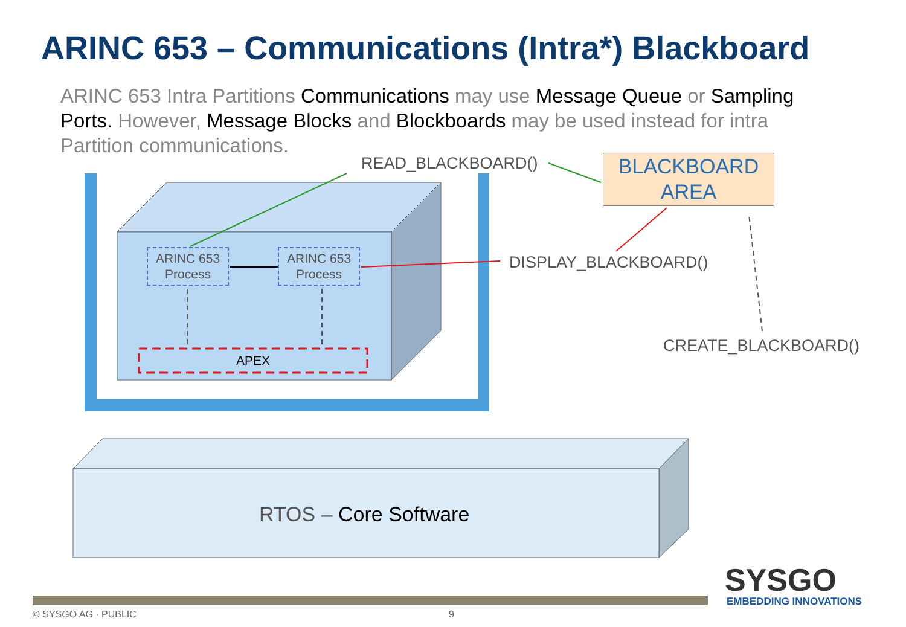ARINC 653 – Communications (Intra*) Blackboard
ARINC 653 Intra Partitions Communications may use Message Queue or Sampling Ports. However, Message Blocks and Blockboards may be used instead for intra Partition communications.
READ_BLACKBOARD()
BLACKBOARD
AREA
ARINC 653
Process
ARINC 653
Process
DISPLAY_BLACKBOARD()
CREATE_BLACKBOARD()
APEX
RTOS – Core Software
SYSGO
EMBEDDING INNOVATIONS
© SYSGO AG · PUBLIC 9